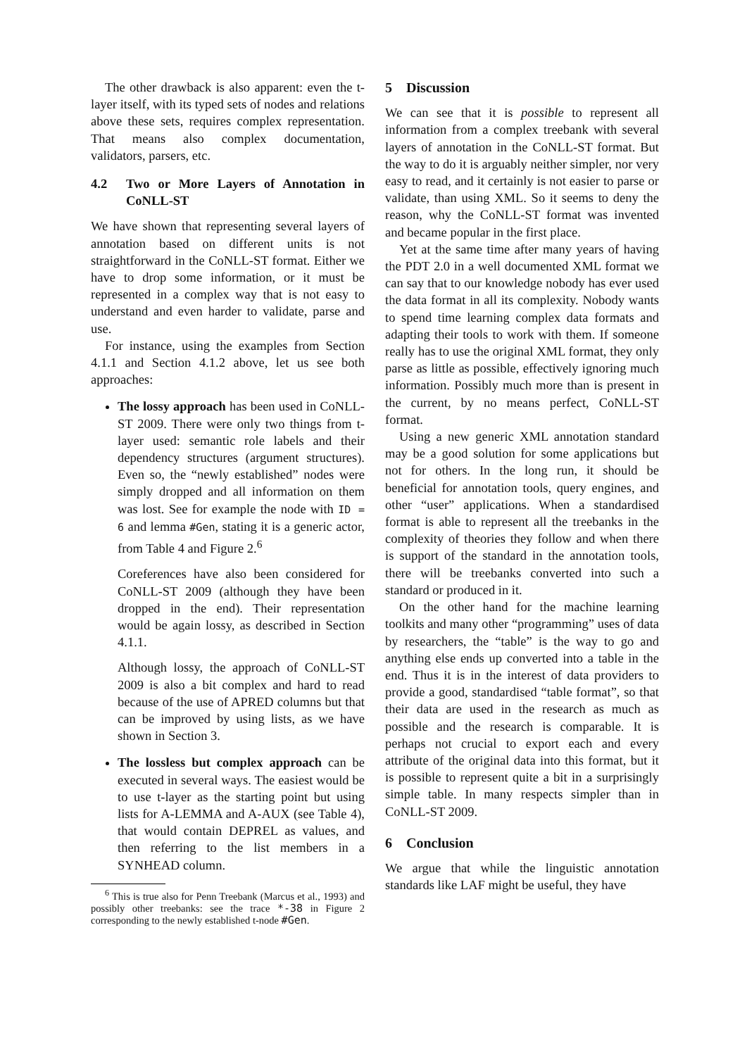The other drawback is also apparent: even the t-layer itself, with its typed sets of nodes and relations above these sets, requires complex representation. That means also complex documentation, validators, parsers, etc.
4.2 Two or More Layers of Annotation in CoNLL-ST
We have shown that representing several layers of annotation based on different units is not straightforward in the CoNLL-ST format. Either we have to drop some information, or it must be represented in a complex way that is not easy to understand and even harder to validate, parse and use.
For instance, using the examples from Section 4.1.1 and Section 4.1.2 above, let us see both approaches:
The lossy approach has been used in CoNLL-ST 2009. There were only two things from t-layer used: semantic role labels and their dependency structures (argument structures). Even so, the “newly established” nodes were simply dropped and all information on them was lost. See for example the node with ID = 6 and lemma #Gen, stating it is a generic actor, from Table 4 and Figure 2.<sup>6</sup>
Coreferences have also been considered for CoNLL-ST 2009 (although they have been dropped in the end). Their representation would be again lossy, as described in Section 4.1.1.
Although lossy, the approach of CoNLL-ST 2009 is also a bit complex and hard to read because of the use of APRED columns but that can be improved by using lists, as we have shown in Section 3.
The lossless but complex approach can be executed in several ways. The easiest would be to use t-layer as the starting point but using lists for A-LEMMA and A-AUX (see Table 4), that would contain DEPREL as values, and then referring to the list members in a SYNHEAD column.
<sup>6</sup> This is true also for Penn Treebank (Marcus et al., 1993) and possibly other treebanks: see the trace *-38 in Figure 2 corresponding to the newly established t-node #Gen.
5 Discussion
We can see that it is possible to represent all information from a complex treebank with several layers of annotation in the CoNLL-ST format. But the way to do it is arguably neither simpler, nor very easy to read, and it certainly is not easier to parse or validate, than using XML. So it seems to deny the reason, why the CoNLL-ST format was invented and became popular in the first place.
Yet at the same time after many years of having the PDT 2.0 in a well documented XML format we can say that to our knowledge nobody has ever used the data format in all its complexity. Nobody wants to spend time learning complex data formats and adapting their tools to work with them. If someone really has to use the original XML format, they only parse as little as possible, effectively ignoring much information. Possibly much more than is present in the current, by no means perfect, CoNLL-ST format.
Using a new generic XML annotation standard may be a good solution for some applications but not for others. In the long run, it should be beneficial for annotation tools, query engines, and other “user” applications. When a standardised format is able to represent all the treebanks in the complexity of theories they follow and when there is support of the standard in the annotation tools, there will be treebanks converted into such a standard or produced in it.
On the other hand for the machine learning toolkits and many other “programming” uses of data by researchers, the “table” is the way to go and anything else ends up converted into a table in the end. Thus it is in the interest of data providers to provide a good, standardised “table format”, so that their data are used in the research as much as possible and the research is comparable. It is perhaps not crucial to export each and every attribute of the original data into this format, but it is possible to represent quite a bit in a surprisingly simple table. In many respects simpler than in CoNLL-ST 2009.
6 Conclusion
We argue that while the linguistic annotation standards like LAF might be useful, they have